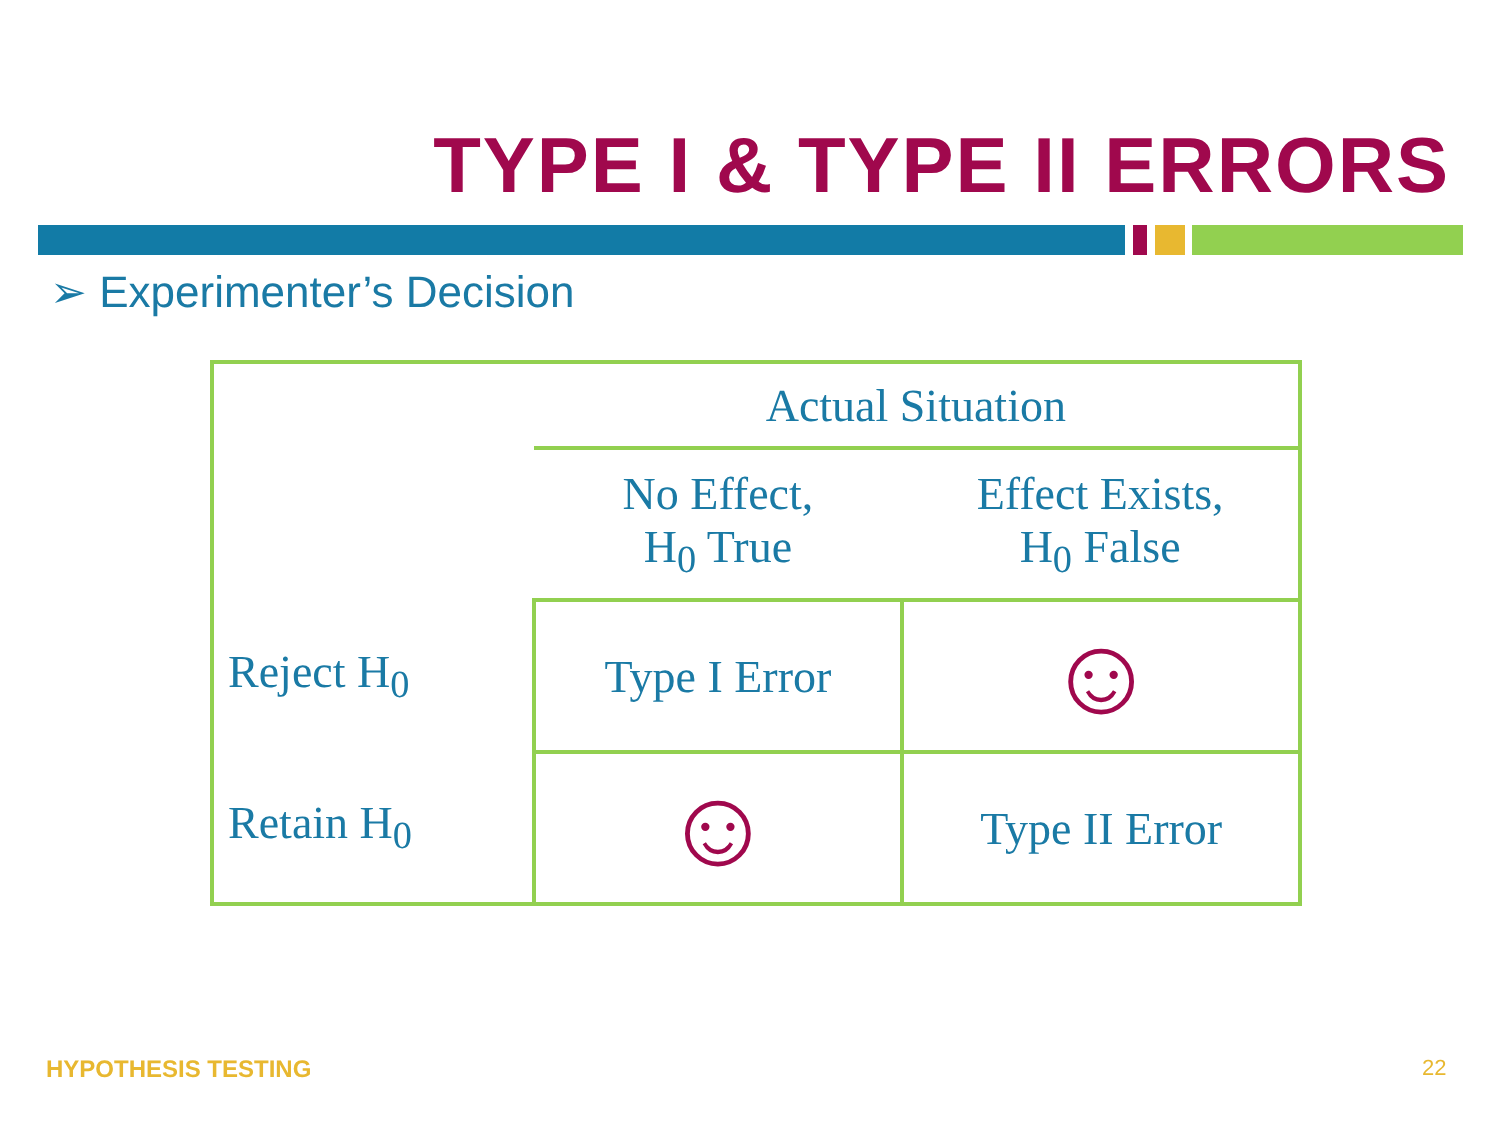TYPE I & TYPE II ERRORS
➢ Experimenter’s Decision
| | Actual Situation | |
| | No Effect, H<sub>0</sub> True | Effect Exists, H<sub>0</sub> False |
| Reject H<sub>0</sub> | Type I Error | ☺ |
| Retain H<sub>0</sub> | ☺ | Type II Error |
HYPOTHESIS TESTING 22